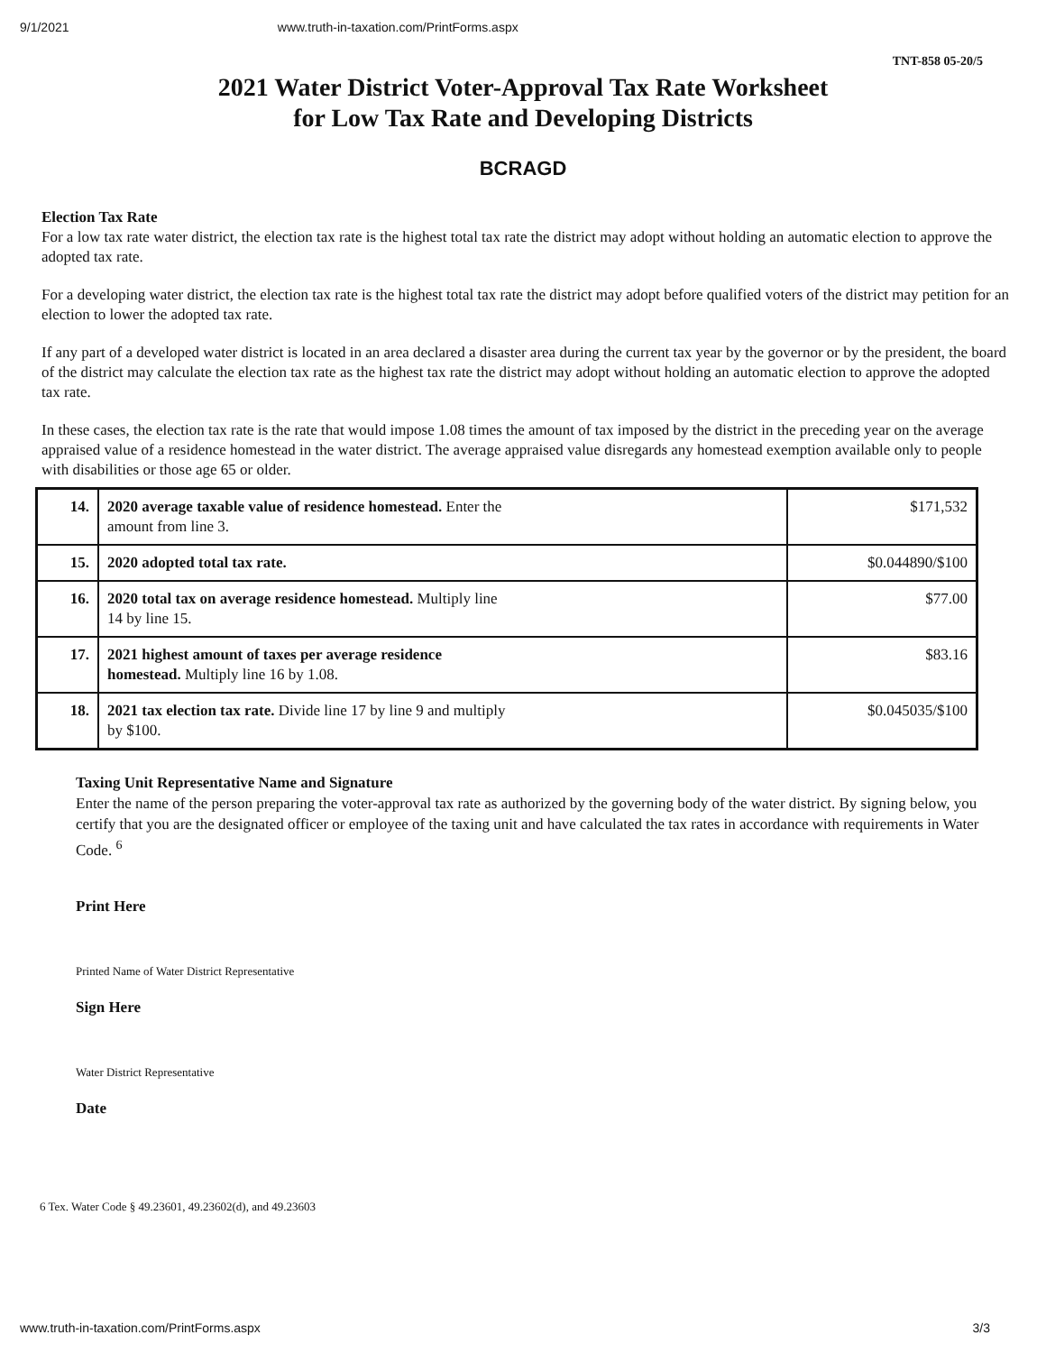9/1/2021 www.truth-in-taxation.com/PrintForms.aspx
TNT-858 05-20/5
2021 Water District Voter-Approval Tax Rate Worksheet
for Low Tax Rate and Developing Districts
BCRAGD
Election Tax Rate
For a low tax rate water district, the election tax rate is the highest total tax rate the district may adopt without holding an automatic election to approve the adopted tax rate.
For a developing water district, the election tax rate is the highest total tax rate the district may adopt before qualified voters of the district may petition for an election to lower the adopted tax rate.
If any part of a developed water district is located in an area declared a disaster area during the current tax year by the governor or by the president, the board of the district may calculate the election tax rate as the highest tax rate the district may adopt without holding an automatic election to approve the adopted tax rate.
In these cases, the election tax rate is the rate that would impose 1.08 times the amount of tax imposed by the district in the preceding year on the average appraised value of a residence homestead in the water district. The average appraised value disregards any homestead exemption available only to people with disabilities or those age 65 or older.
| 14. | 2020 average taxable value of residence homestead. Enter the amount from line 3. | $171,532 |
| 15. | 2020 adopted total tax rate. | $0.044890/$100 |
| 16. | 2020 total tax on average residence homestead. Multiply line 14 by line 15. | $77.00 |
| 17. | 2021 highest amount of taxes per average residence homestead. Multiply line 16 by 1.08. | $83.16 |
| 18. | 2021 tax election tax rate. Divide line 17 by line 9 and multiply by $100. | $0.045035/$100 |
Taxing Unit Representative Name and Signature
Enter the name of the person preparing the voter-approval tax rate as authorized by the governing body of the water district. By signing below, you certify that you are the designated officer or employee of the taxing unit and have calculated the tax rates in accordance with requirements in Water Code. <sup>6</sup>
Print Here
Printed Name of Water District Representative
Sign Here
Water District Representative
Date
6 Tex. Water Code § 49.23601, 49.23602(d), and 49.23603
www.truth-in-taxation.com/PrintForms.aspx 3/3